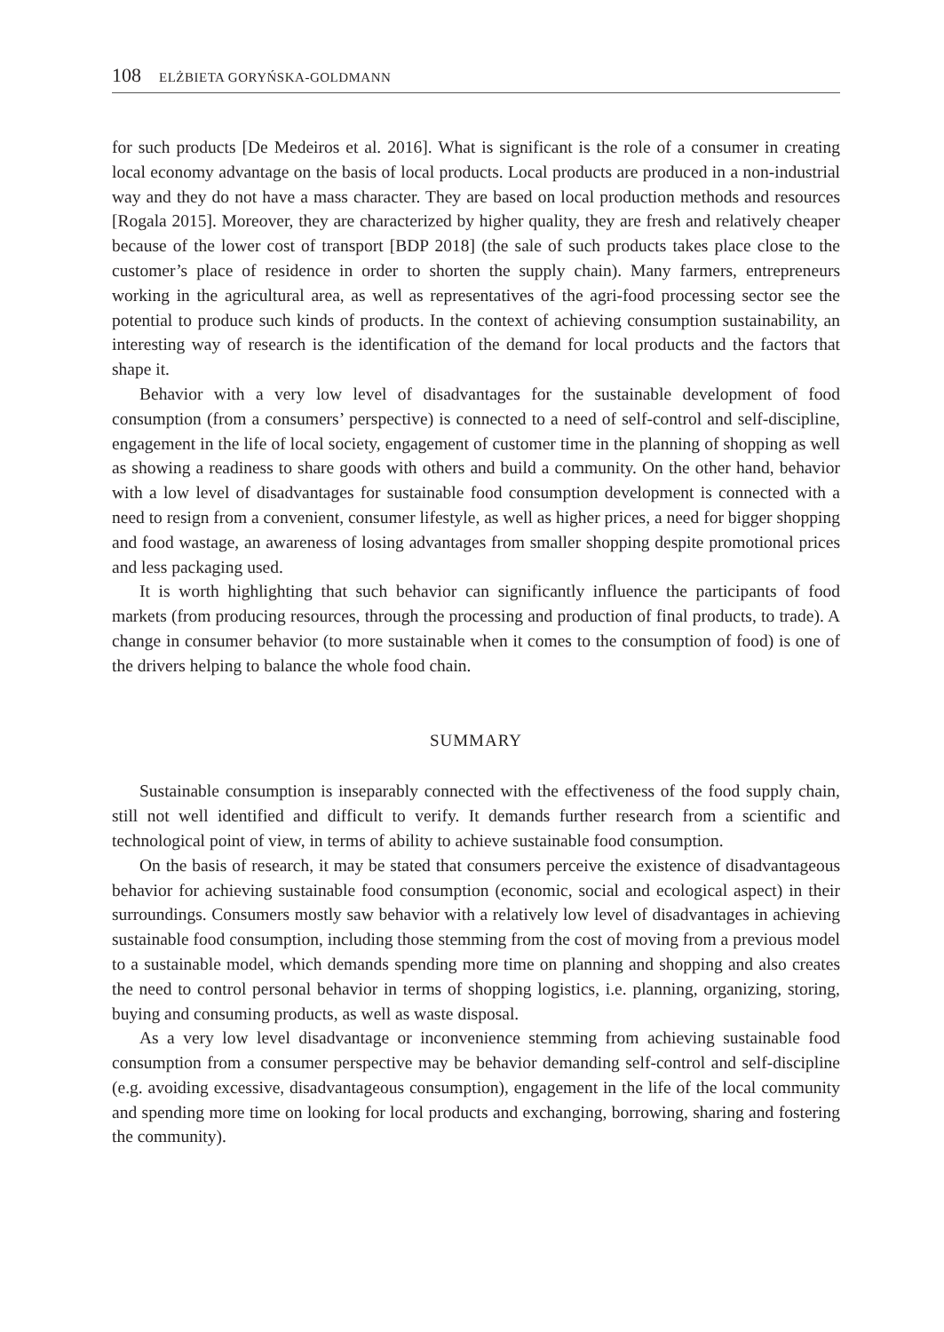108 ELŻBIETA GORYŃSKA-GOLDMANN
for such products [De Medeiros et al. 2016]. What is significant is the role of a consumer in creating local economy advantage on the basis of local products. Local products are produced in a non-industrial way and they do not have a mass character. They are based on local production methods and resources [Rogala 2015]. Moreover, they are characterized by higher quality, they are fresh and relatively cheaper because of the lower cost of transport [BDP 2018] (the sale of such products takes place close to the customer’s place of residence in order to shorten the supply chain). Many farmers, entrepreneurs working in the agricultural area, as well as representatives of the agri-food processing sector see the potential to produce such kinds of products. In the context of achieving consumption sustainability, an interesting way of research is the identification of the demand for local products and the factors that shape it.
Behavior with a very low level of disadvantages for the sustainable development of food consumption (from a consumers’ perspective) is connected to a need of self-control and self-discipline, engagement in the life of local society, engagement of customer time in the planning of shopping as well as showing a readiness to share goods with others and build a community. On the other hand, behavior with a low level of disadvantages for sustainable food consumption development is connected with a need to resign from a convenient, consumer lifestyle, as well as higher prices, a need for bigger shopping and food wastage, an awareness of losing advantages from smaller shopping despite promotional prices and less packaging used.
It is worth highlighting that such behavior can significantly influence the participants of food markets (from producing resources, through the processing and production of final products, to trade). A change in consumer behavior (to more sustainable when it comes to the consumption of food) is one of the drivers helping to balance the whole food chain.
SUMMARY
Sustainable consumption is inseparably connected with the effectiveness of the food supply chain, still not well identified and difficult to verify. It demands further research from a scientific and technological point of view, in terms of ability to achieve sustainable food consumption.
On the basis of research, it may be stated that consumers perceive the existence of disadvantageous behavior for achieving sustainable food consumption (economic, social and ecological aspect) in their surroundings. Consumers mostly saw behavior with a relatively low level of disadvantages in achieving sustainable food consumption, including those stemming from the cost of moving from a previous model to a sustainable model, which demands spending more time on planning and shopping and also creates the need to control personal behavior in terms of shopping logistics, i.e. planning, organizing, storing, buying and consuming products, as well as waste disposal.
As a very low level disadvantage or inconvenience stemming from achieving sustainable food consumption from a consumer perspective may be behavior demanding self-control and self-discipline (e.g. avoiding excessive, disadvantageous consumption), engagement in the life of the local community and spending more time on looking for local products and exchanging, borrowing, sharing and fostering the community).